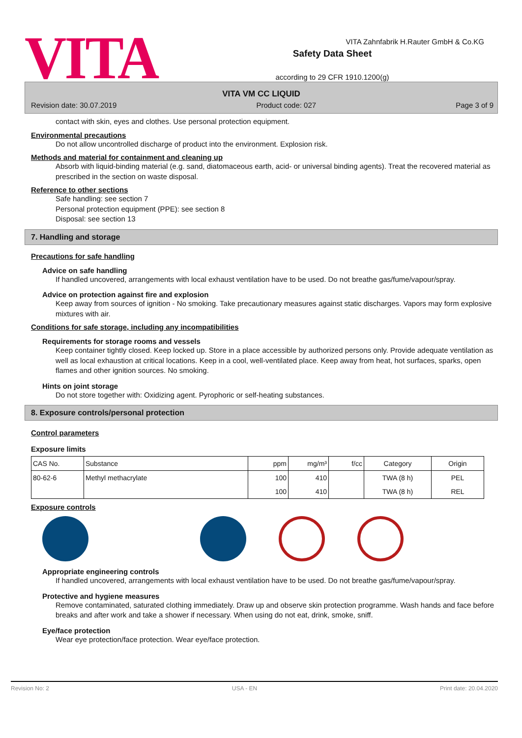VITA
Safety Data Sheet
according to 29 CFR 1910.1200(g)
VITA Zahnfabrik H.Rauter GmbH & Co.KG
VITA VM CC LIQUID
Revision date: 30.07.2019 Product code: 027 Page 3 of 9
contact with skin, eyes and clothes. Use personal protection equipment.
Environmental precautions
Do not allow uncontrolled discharge of product into the environment. Explosion risk.
Methods and material for containment and cleaning up
Absorb with liquid-binding material (e.g. sand, diatomaceous earth, acid- or universal binding agents). Treat the recovered material as prescribed in the section on waste disposal.
Reference to other sections
Safe handling: see section 7
Personal protection equipment (PPE): see section 8
Disposal: see section 13
7. Handling and storage
Precautions for safe handling
Advice on safe handling
If handled uncovered, arrangements with local exhaust ventilation have to be used. Do not breathe gas/fume/vapour/spray.
Advice on protection against fire and explosion
Keep away from sources of ignition - No smoking. Take precautionary measures against static discharges. Vapors may form explosive mixtures with air.
Conditions for safe storage, including any incompatibilities
Requirements for storage rooms and vessels
Keep container tightly closed. Keep locked up. Store in a place accessible by authorized persons only. Provide adequate ventilation as well as local exhaustion at critical locations. Keep in a cool, well-ventilated place. Keep away from heat, hot surfaces, sparks, open flames and other ignition sources. No smoking.
Hints on joint storage
Do not store together with: Oxidizing agent. Pyrophoric or self-heating substances.
8. Exposure controls/personal protection
Control parameters
Exposure limits
| CAS No. | Substance | ppm | mg/m³ | f/cc | Category | Origin |
| --- | --- | --- | --- | --- | --- | --- |
| 80-62-6 | Methyl methacrylate | 100 | 410 | | TWA (8 h) | PEL |
| | | 100 | 410 | | TWA (8 h) | REL |
Exposure controls
Appropriate engineering controls
If handled uncovered, arrangements with local exhaust ventilation have to be used. Do not breathe gas/fume/vapour/spray.
Protective and hygiene measures
Remove contaminated, saturated clothing immediately. Draw up and observe skin protection programme. Wash hands and face before breaks and after work and take a shower if necessary. When using do not eat, drink, smoke, sniff.
Eye/face protection
Wear eye protection/face protection. Wear eye/face protection.
Revision No: 2 USA - EN Print date: 20.04.2020